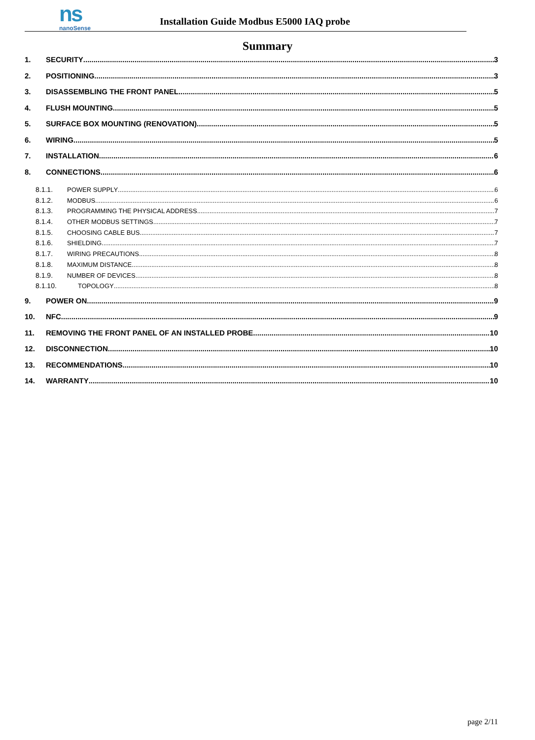ns
nanoSense
Installation Guide Modbus E5000 IAQ probe
Summary
1. SECURITY 3
2. POSITIONING 3
3. DISASSEMBLING THE FRONT PANEL 5
4. FLUSH MOUNTING 5
5. SURFACE BOX MOUNTING (RENOVATION) 5
6. WIRING 5
7. INSTALLATION 6
8. CONNECTIONS 6
8.1.1. POWER SUPPLY 6
8.1.2. MODBUS 6
8.1.3. PROGRAMMING THE PHYSICAL ADDRESS 7
8.1.4. OTHER MODBUS SETTINGS 7
8.1.5. CHOOSING CABLE BUS 7
8.1.6. SHIELDING 7
8.1.7. WIRING PRECAUTIONS 8
8.1.8. MAXIMUM DISTANCE 8
8.1.9. NUMBER OF DEVICES 8
8.1.10. TOPOLOGY 8
9. POWER ON 9
10. NFC 9
11. REMOVING THE FRONT PANEL OF AN INSTALLED PROBE 10
12. DISCONNECTION 10
13. RECOMMENDATIONS 10
14. WARRANTY 10
page 2/11